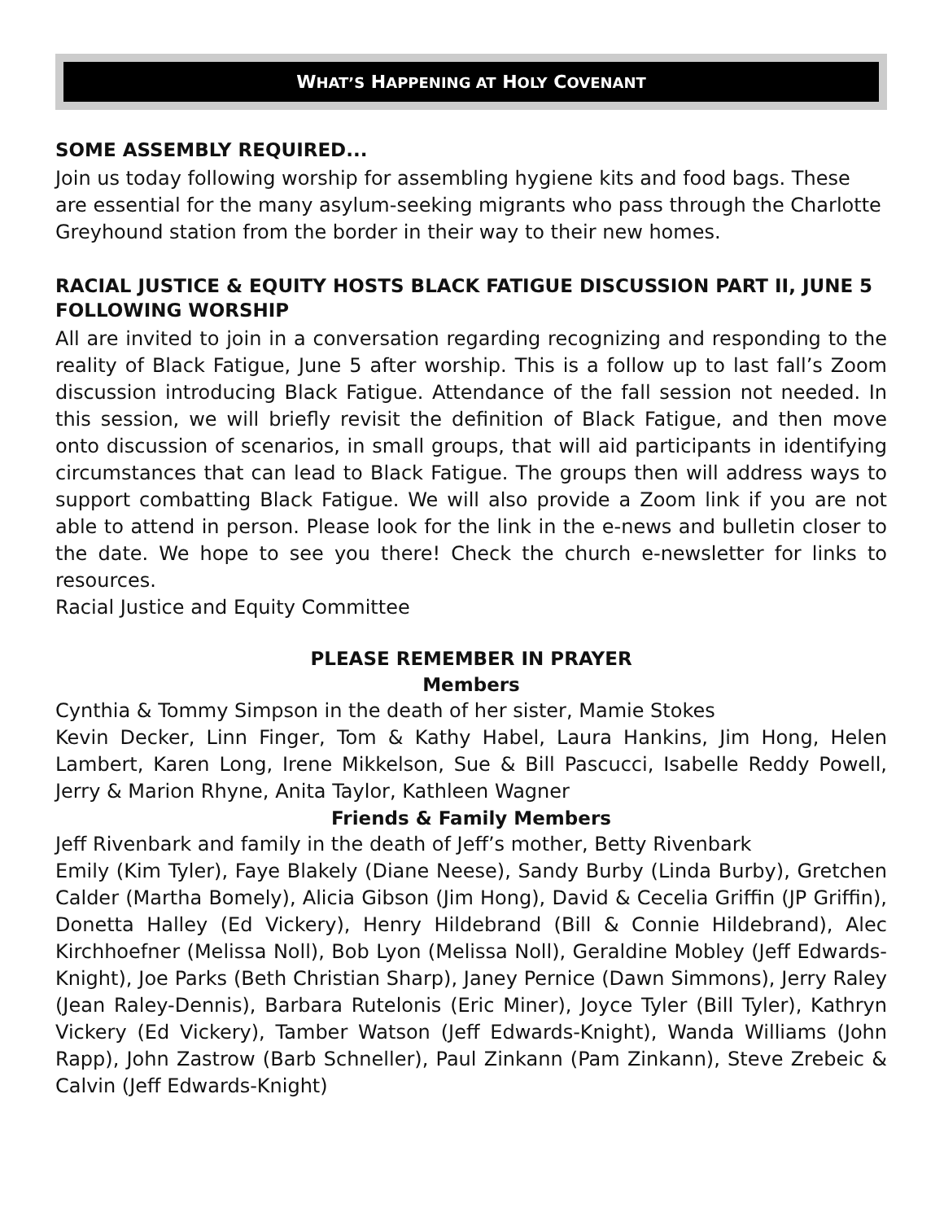WHAT’S HAPPENING AT HOLY COVENANT
SOME ASSEMBLY REQUIRED...
Join us today following worship for assembling hygiene kits and food bags. These are essential for the many asylum-seeking migrants who pass through the Charlotte Greyhound station from the border in their way to their new homes.
RACIAL JUSTICE & EQUITY HOSTS BLACK FATIGUE DISCUSSION PART II, JUNE 5 FOLLOWING WORSHIP
All are invited to join in a conversation regarding recognizing and responding to the reality of Black Fatigue, June 5 after worship. This is a follow up to last fall’s Zoom discussion introducing Black Fatigue. Attendance of the fall session not needed. In this session, we will briefly revisit the definition of Black Fatigue, and then move onto discussion of scenarios, in small groups, that will aid participants in identifying circumstances that can lead to Black Fatigue. The groups then will address ways to support combatting Black Fatigue. We will also provide a Zoom link if you are not able to attend in person. Please look for the link in the e-news and bulletin closer to the date. We hope to see you there! Check the church e-newsletter for links to resources.
Racial Justice and Equity Committee
PLEASE REMEMBER IN PRAYER
Members
Cynthia & Tommy Simpson in the death of her sister, Mamie Stokes
Kevin Decker, Linn Finger, Tom & Kathy Habel, Laura Hankins, Jim Hong, Helen Lambert, Karen Long, Irene Mikkelson, Sue & Bill Pascucci, Isabelle Reddy Powell, Jerry & Marion Rhyne, Anita Taylor, Kathleen Wagner
Friends & Family Members
Jeff Rivenbark and family in the death of Jeff’s mother, Betty Rivenbark
Emily (Kim Tyler), Faye Blakely (Diane Neese), Sandy Burby (Linda Burby), Gretchen Calder (Martha Bomely), Alicia Gibson (Jim Hong), David & Cecelia Griffin (JP Griffin), Donetta Halley (Ed Vickery), Henry Hildebrand (Bill & Connie Hildebrand), Alec Kirchhoefner (Melissa Noll), Bob Lyon (Melissa Noll), Geraldine Mobley (Jeff Edwards-Knight), Joe Parks (Beth Christian Sharp), Janey Pernice (Dawn Simmons), Jerry Raley (Jean Raley-Dennis), Barbara Rutelonis (Eric Miner), Joyce Tyler (Bill Tyler), Kathryn Vickery (Ed Vickery), Tamber Watson (Jeff Edwards-Knight), Wanda Williams (John Rapp), John Zastrow (Barb Schneller), Paul Zinkann (Pam Zinkann), Steve Zrebeic & Calvin (Jeff Edwards-Knight)